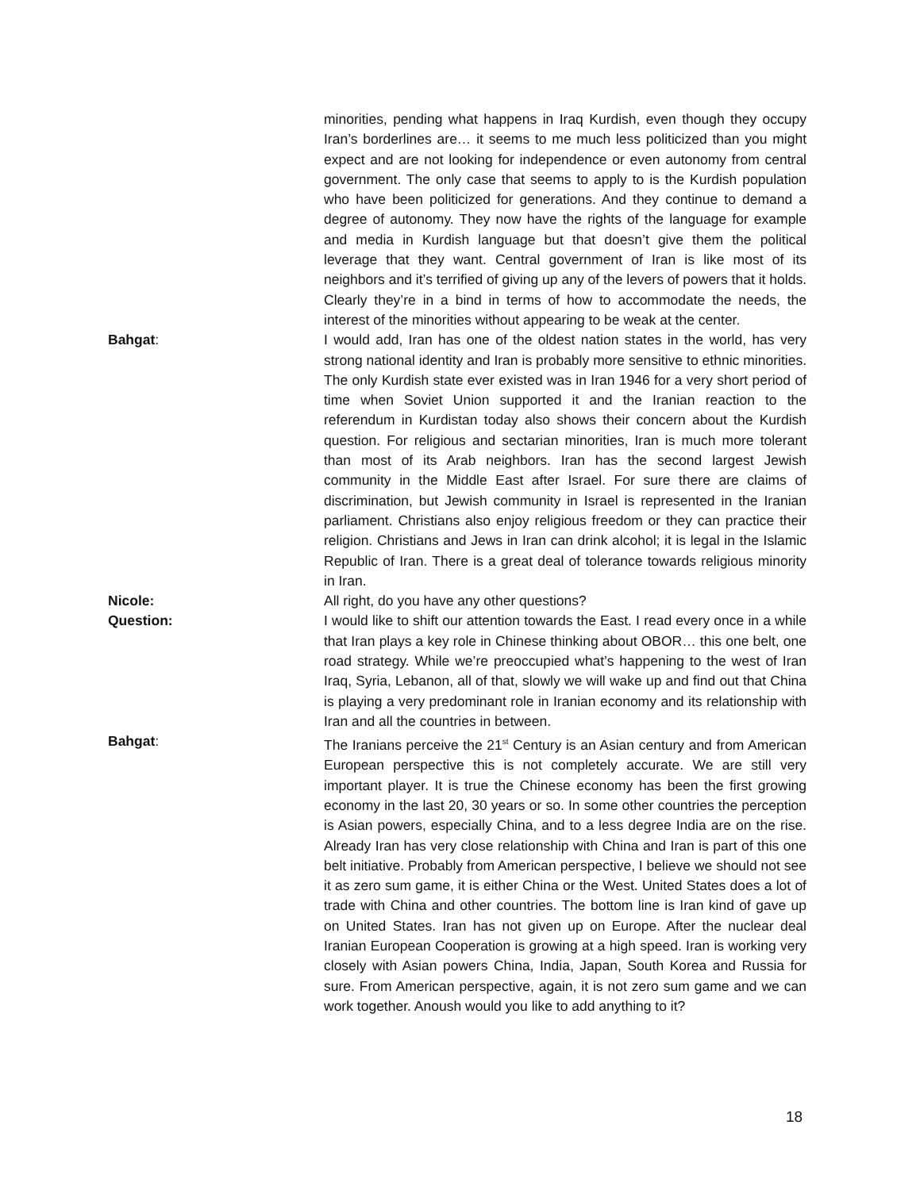minorities, pending what happens in Iraq Kurdish, even though they occupy Iran’s borderlines are… it seems to me much less politicized than you might expect and are not looking for independence or even autonomy from central government. The only case that seems to apply to is the Kurdish population who have been politicized for generations. And they continue to demand a degree of autonomy. They now have the rights of the language for example and media in Kurdish language but that doesn’t give them the political leverage that they want. Central government of Iran is like most of its neighbors and it’s terrified of giving up any of the levers of powers that it holds. Clearly they’re in a bind in terms of how to accommodate the needs, the interest of the minorities without appearing to be weak at the center.
Bahgat: I would add, Iran has one of the oldest nation states in the world, has very strong national identity and Iran is probably more sensitive to ethnic minorities. The only Kurdish state ever existed was in Iran 1946 for a very short period of time when Soviet Union supported it and the Iranian reaction to the referendum in Kurdistan today also shows their concern about the Kurdish question. For religious and sectarian minorities, Iran is much more tolerant than most of its Arab neighbors. Iran has the second largest Jewish community in the Middle East after Israel. For sure there are claims of discrimination, but Jewish community in Israel is represented in the Iranian parliament. Christians also enjoy religious freedom or they can practice their religion. Christians and Jews in Iran can drink alcohol; it is legal in the Islamic Republic of Iran. There is a great deal of tolerance towards religious minority in Iran.
Nicole: All right, do you have any other questions?
Question: I would like to shift our attention towards the East. I read every once in a while that Iran plays a key role in Chinese thinking about OBOR… this one belt, one road strategy. While we’re preoccupied what’s happening to the west of Iran Iraq, Syria, Lebanon, all of that, slowly we will wake up and find out that China is playing a very predominant role in Iranian economy and its relationship with Iran and all the countries in between.
Bahgat: The Iranians perceive the 21<sup>st</sup> Century is an Asian century and from American European perspective this is not completely accurate. We are still very important player. It is true the Chinese economy has been the first growing economy in the last 20, 30 years or so. In some other countries the perception is Asian powers, especially China, and to a less degree India are on the rise. Already Iran has very close relationship with China and Iran is part of this one belt initiative. Probably from American perspective, I believe we should not see it as zero sum game, it is either China or the West. United States does a lot of trade with China and other countries. The bottom line is Iran kind of gave up on United States. Iran has not given up on Europe. After the nuclear deal Iranian European Cooperation is growing at a high speed. Iran is working very closely with Asian powers China, India, Japan, South Korea and Russia for sure. From American perspective, again, it is not zero sum game and we can work together. Anoush would you like to add anything to it?
18